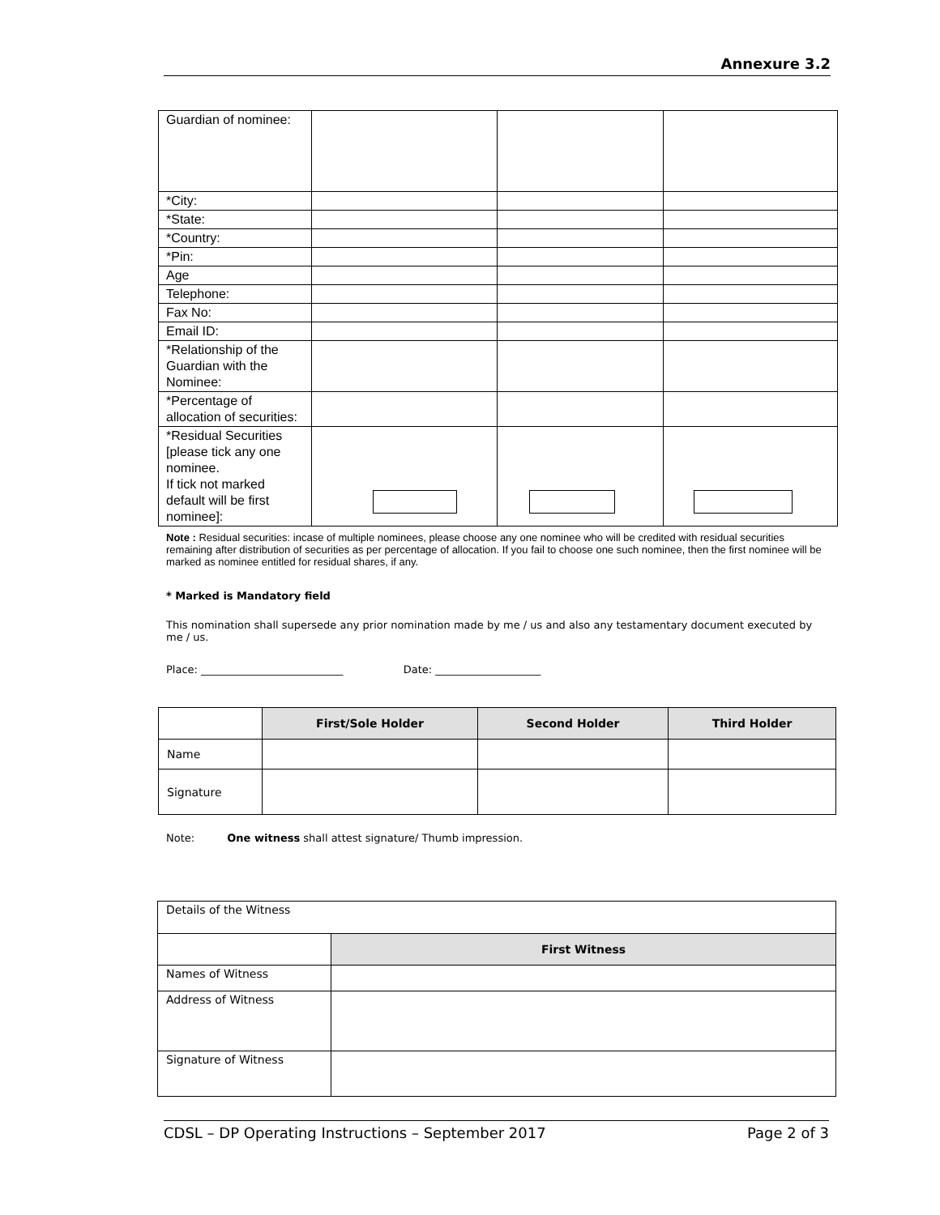Annexure 3.2
| Guardian of nominee: | | | |
| *City: | | | |
| *State: | | | |
| *Country: | | | |
| *Pin: | | | |
| Age | | | |
| Telephone: | | | |
| Fax No: | | | |
| Email ID: | | | |
| *Relationship of the Guardian with the Nominee: | | | |
| *Percentage of allocation of securities: | | | |
| *Residual Securities [please tick any one nominee. If tick not marked default will be first nominee]: | | | |
Note : Residual securities: incase of multiple nominees, please choose any one nominee who will be credited with residual securities remaining after distribution of securities as per percentage of allocation. If you fail to choose one such nominee, then the first nominee will be marked as nominee entitled for residual shares, if any.
* Marked is Mandatory field
This nomination shall supersede any prior nomination made by me / us and also any testamentary document executed by me / us.
Place: ___________________________ Date: ____________________
| | First/Sole Holder | Second Holder | Third Holder |
| --- | --- | --- | --- |
| Name | | | |
| Signature | | | |
Note: One witness shall attest signature/ Thumb impression.
| Details of the Witness | |
| | First Witness |
| Names of Witness | |
| Address of Witness | |
| Signature of Witness | |
CDSL – DP Operating Instructions – September 2017 Page 2 of 3